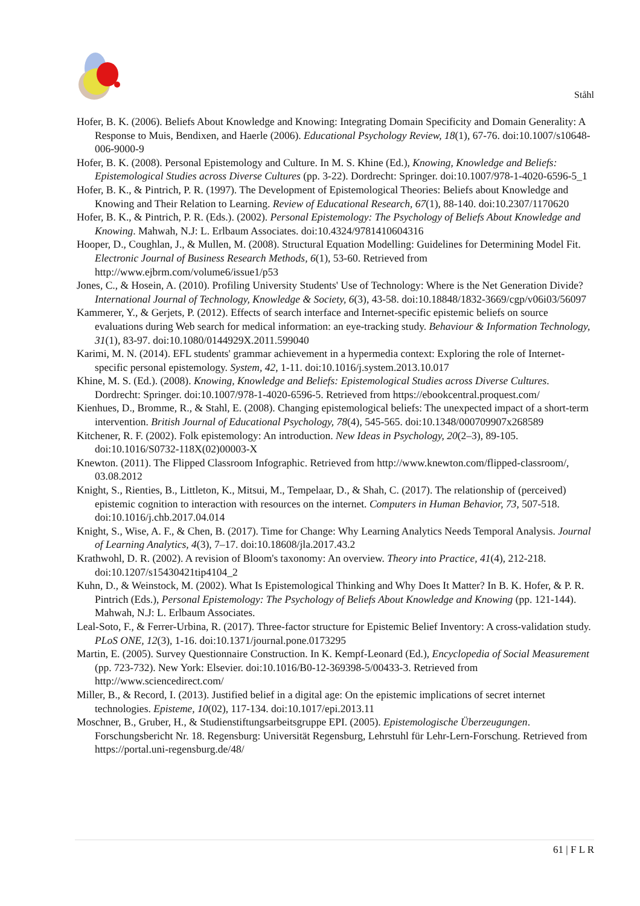Ståhl
Hofer, B. K. (2006). Beliefs About Knowledge and Knowing: Integrating Domain Specificity and Domain Generality: A Response to Muis, Bendixen, and Haerle (2006). Educational Psychology Review, 18(1), 67-76. doi:10.1007/s10648-006-9000-9
Hofer, B. K. (2008). Personal Epistemology and Culture. In M. S. Khine (Ed.), Knowing, Knowledge and Beliefs: Epistemological Studies across Diverse Cultures (pp. 3-22). Dordrecht: Springer. doi:10.1007/978-1-4020-6596-5_1
Hofer, B. K., & Pintrich, P. R. (1997). The Development of Epistemological Theories: Beliefs about Knowledge and Knowing and Their Relation to Learning. Review of Educational Research, 67(1), 88-140. doi:10.2307/1170620
Hofer, B. K., & Pintrich, P. R. (Eds.). (2002). Personal Epistemology: The Psychology of Beliefs About Knowledge and Knowing. Mahwah, N.J: L. Erlbaum Associates. doi:10.4324/9781410604316
Hooper, D., Coughlan, J., & Mullen, M. (2008). Structural Equation Modelling: Guidelines for Determining Model Fit. Electronic Journal of Business Research Methods, 6(1), 53-60. Retrieved from http://www.ejbrm.com/volume6/issue1/p53
Jones, C., & Hosein, A. (2010). Profiling University Students' Use of Technology: Where is the Net Generation Divide? International Journal of Technology, Knowledge & Society, 6(3), 43-58. doi:10.18848/1832-3669/cgp/v06i03/56097
Kammerer, Y., & Gerjets, P. (2012). Effects of search interface and Internet-specific epistemic beliefs on source evaluations during Web search for medical information: an eye-tracking study. Behaviour & Information Technology, 31(1), 83-97. doi:10.1080/0144929X.2011.599040
Karimi, M. N. (2014). EFL students' grammar achievement in a hypermedia context: Exploring the role of Internet-specific personal epistemology. System, 42, 1-11. doi:10.1016/j.system.2013.10.017
Khine, M. S. (Ed.). (2008). Knowing, Knowledge and Beliefs: Epistemological Studies across Diverse Cultures. Dordrecht: Springer. doi:10.1007/978-1-4020-6596-5. Retrieved from https://ebookcentral.proquest.com/
Kienhues, D., Bromme, R., & Stahl, E. (2008). Changing epistemological beliefs: The unexpected impact of a short-term intervention. British Journal of Educational Psychology, 78(4), 545-565. doi:10.1348/000709907x268589
Kitchener, R. F. (2002). Folk epistemology: An introduction. New Ideas in Psychology, 20(2–3), 89-105. doi:10.1016/S0732-118X(02)00003-X
Knewton. (2011). The Flipped Classroom Infographic. Retrieved from http://www.knewton.com/flipped-classroom/, 03.08.2012
Knight, S., Rienties, B., Littleton, K., Mitsui, M., Tempelaar, D., & Shah, C. (2017). The relationship of (perceived) epistemic cognition to interaction with resources on the internet. Computers in Human Behavior, 73, 507-518. doi:10.1016/j.chb.2017.04.014
Knight, S., Wise, A. F., & Chen, B. (2017). Time for Change: Why Learning Analytics Needs Temporal Analysis. Journal of Learning Analytics, 4(3), 7–17. doi:10.18608/jla.2017.43.2
Krathwohl, D. R. (2002). A revision of Bloom's taxonomy: An overview. Theory into Practice, 41(4), 212-218. doi:10.1207/s15430421tip4104_2
Kuhn, D., & Weinstock, M. (2002). What Is Epistemological Thinking and Why Does It Matter? In B. K. Hofer, & P. R. Pintrich (Eds.), Personal Epistemology: The Psychology of Beliefs About Knowledge and Knowing (pp. 121-144). Mahwah, N.J: L. Erlbaum Associates.
Leal-Soto, F., & Ferrer-Urbina, R. (2017). Three-factor structure for Epistemic Belief Inventory: A cross-validation study. PLoS ONE, 12(3), 1-16. doi:10.1371/journal.pone.0173295
Martin, E. (2005). Survey Questionnaire Construction. In K. Kempf-Leonard (Ed.), Encyclopedia of Social Measurement (pp. 723-732). New York: Elsevier. doi:10.1016/B0-12-369398-5/00433-3. Retrieved from http://www.sciencedirect.com/
Miller, B., & Record, I. (2013). Justified belief in a digital age: On the epistemic implications of secret internet technologies. Episteme, 10(02), 117-134. doi:10.1017/epi.2013.11
Moschner, B., Gruber, H., & Studienstiftungsarbeitsgruppe EPI. (2005). Epistemologische Überzeugungen. Forschungsbericht Nr. 18. Regensburg: Universität Regensburg, Lehrstuhl für Lehr-Lern-Forschung. Retrieved from https://portal.uni-regensburg.de/48/
61 | F L R